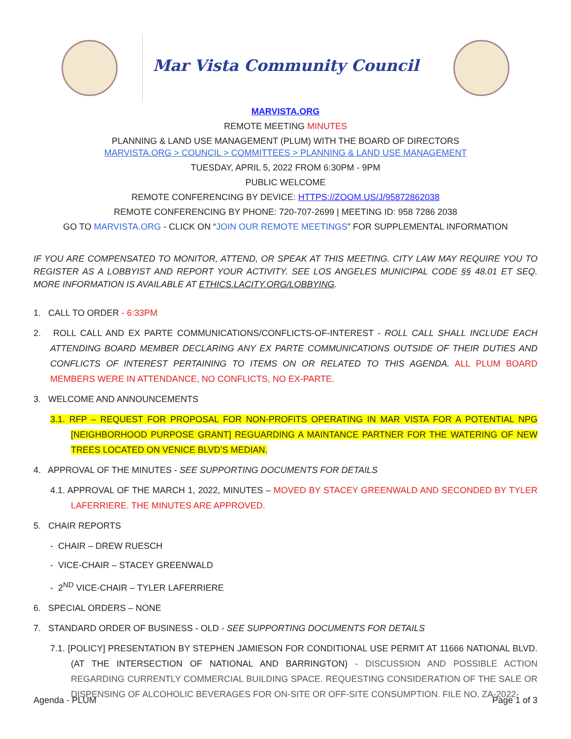Mar Vista Community Council
MARVISTA.ORG
REMOTE MEETING MINUTES
PLANNING & LAND USE MANAGEMENT (PLUM) WITH THE BOARD OF DIRECTORS
MARVISTA.ORG > COUNCIL > COMMITTEES > PLANNING & LAND USE MANAGEMENT
TUESDAY, APRIL 5, 2022 FROM 6:30PM - 9PM
PUBLIC WELCOME
REMOTE CONFERENCING BY DEVICE: HTTPS://ZOOM.US/J/95872862038
REMOTE CONFERENCING BY PHONE: 720-707-2699 | MEETING ID: 958 7286 2038
GO TO MARVISTA.ORG - CLICK ON “JOIN OUR REMOTE MEETINGS” FOR SUPPLEMENTAL INFORMATION
IF YOU ARE COMPENSATED TO MONITOR, ATTEND, OR SPEAK AT THIS MEETING. CITY LAW MAY REQUIRE YOU TO REGISTER AS A LOBBYIST AND REPORT YOUR ACTIVITY. SEE LOS ANGELES MUNICIPAL CODE §§ 48.01 ET SEQ. MORE INFORMATION IS AVAILABLE AT ETHICS.LACITY.ORG/LOBBYING.
1. CALL TO ORDER - 6:33PM
2. ROLL CALL AND EX PARTE COMMUNICATIONS/CONFLICTS-OF-INTEREST - ROLL CALL SHALL INCLUDE EACH ATTENDING BOARD MEMBER DECLARING ANY EX PARTE COMMUNICATIONS OUTSIDE OF THEIR DUTIES AND CONFLICTS OF INTEREST PERTAINING TO ITEMS ON OR RELATED TO THIS AGENDA. ALL PLUM BOARD MEMBERS WERE IN ATTENDANCE, NO CONFLICTS, NO EX-PARTE.
3. WELCOME AND ANNOUNCEMENTS
3.1. RFP – REQUEST FOR PROPOSAL FOR NON-PROFITS OPERATING IN MAR VISTA FOR A POTENTIAL NPG [NEIGHBORHOOD PURPOSE GRANT] REGUARDING A MAINTANCE PARTNER FOR THE WATERING OF NEW TREES LOCATED ON VENICE BLVD’S MEDIAN.
4. APPROVAL OF THE MINUTES - SEE SUPPORTING DOCUMENTS FOR DETAILS
4.1. APPROVAL OF THE MARCH 1, 2022, MINUTES – MOVED BY STACEY GREENWALD AND SECONDED BY TYLER LAFERRIERE. THE MINUTES ARE APPROVED.
5. CHAIR REPORTS
- CHAIR – DREW RUESCH
- VICE-CHAIR – STACEY GREENWALD
- 2<sup>ND</sup> VICE-CHAIR – TYLER LAFERRIERE
6. SPECIAL ORDERS – NONE
7. STANDARD ORDER OF BUSINESS - OLD - SEE SUPPORTING DOCUMENTS FOR DETAILS
7.1. [POLICY] PRESENTATION BY STEPHEN JAMIESON FOR CONDITIONAL USE PERMIT AT 11666 NATIONAL BLVD. (AT THE INTERSECTION OF NATIONAL AND BARRINGTON) - DISCUSSION AND POSSIBLE ACTION REGARDING CURRENTLY COMMERCIAL BUILDING SPACE. REQUESTING CONSIDERATION OF THE SALE OR DISPENSING OF ALCOHOLIC BEVERAGES FOR ON-SITE OR OFF-SITE CONSUMPTION. FILE NO. ZA-2022-
Agenda - PLUM Page 1 of 3